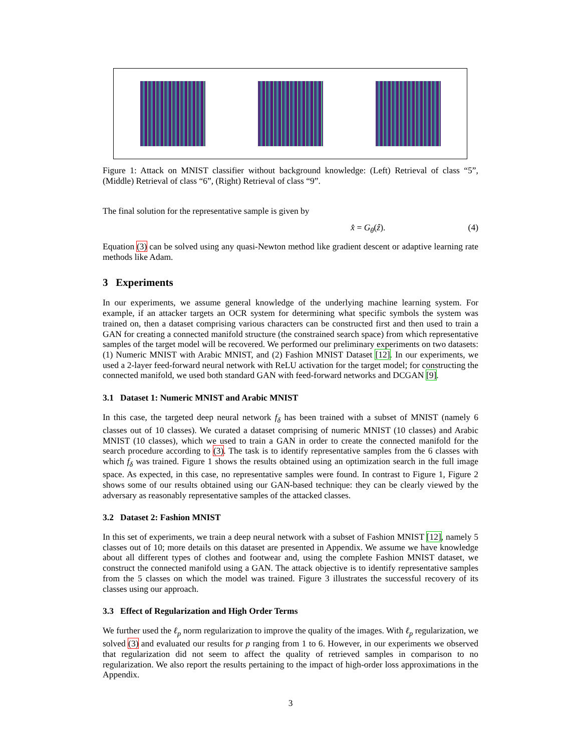Figure 1: Attack on MNIST classifier without background knowledge: (Left) Retrieval of class “5”, (Middle) Retrieval of class “6”, (Right) Retrieval of class “9”.
The final solution for the representative sample is given by
x̂ = G<sub>θ</sub>(ẑ). (4)
Equation (3) can be solved using any quasi-Newton method like gradient descent or adaptive learning rate methods like Adam.
3 Experiments
In our experiments, we assume general knowledge of the underlying machine learning system. For example, if an attacker targets an OCR system for determining what specific symbols the system was trained on, then a dataset comprising various characters can be constructed first and then used to train a GAN for creating a connected manifold structure (the constrained search space) from which representative samples of the target model will be recovered. We performed our preliminary experiments on two datasets: (1) Numeric MNIST with Arabic MNIST, and (2) Fashion MNIST Dataset [12]. In our experiments, we used a 2-layer feed-forward neural network with ReLU activation for the target model; for constructing the connected manifold, we used both standard GAN with feed-forward networks and DCGAN [9].
3.1 Dataset 1: Numeric MNIST and Arabic MNIST
In this case, the targeted deep neural network f<sub>δ</sub> has been trained with a subset of MNIST (namely 6 classes out of 10 classes). We curated a dataset comprising of numeric MNIST (10 classes) and Arabic MNIST (10 classes), which we used to train a GAN in order to create the connected manifold for the search procedure according to (3). The task is to identify representative samples from the 6 classes with which f<sub>δ</sub> was trained. Figure 1 shows the results obtained using an optimization search in the full image space. As expected, in this case, no representative samples were found. In contrast to Figure 1, Figure 2 shows some of our results obtained using our GAN-based technique: they can be clearly viewed by the adversary as reasonably representative samples of the attacked classes.
3.2 Dataset 2: Fashion MNIST
In this set of experiments, we train a deep neural network with a subset of Fashion MNIST [12], namely 5 classes out of 10; more details on this dataset are presented in Appendix. We assume we have knowledge about all different types of clothes and footwear and, using the complete Fashion MNIST dataset, we construct the connected manifold using a GAN. The attack objective is to identify representative samples from the 5 classes on which the model was trained. Figure 3 illustrates the successful recovery of its classes using our approach.
3.3 Effect of Regularization and High Order Terms
We further used the ℓ<sub>p</sub> norm regularization to improve the quality of the images. With ℓ<sub>p</sub> regularization, we solved (3) and evaluated our results for p ranging from 1 to 6. However, in our experiments we observed that regularization did not seem to affect the quality of retrieved samples in comparison to no regularization. We also report the results pertaining to the impact of high-order loss approximations in the Appendix.
3